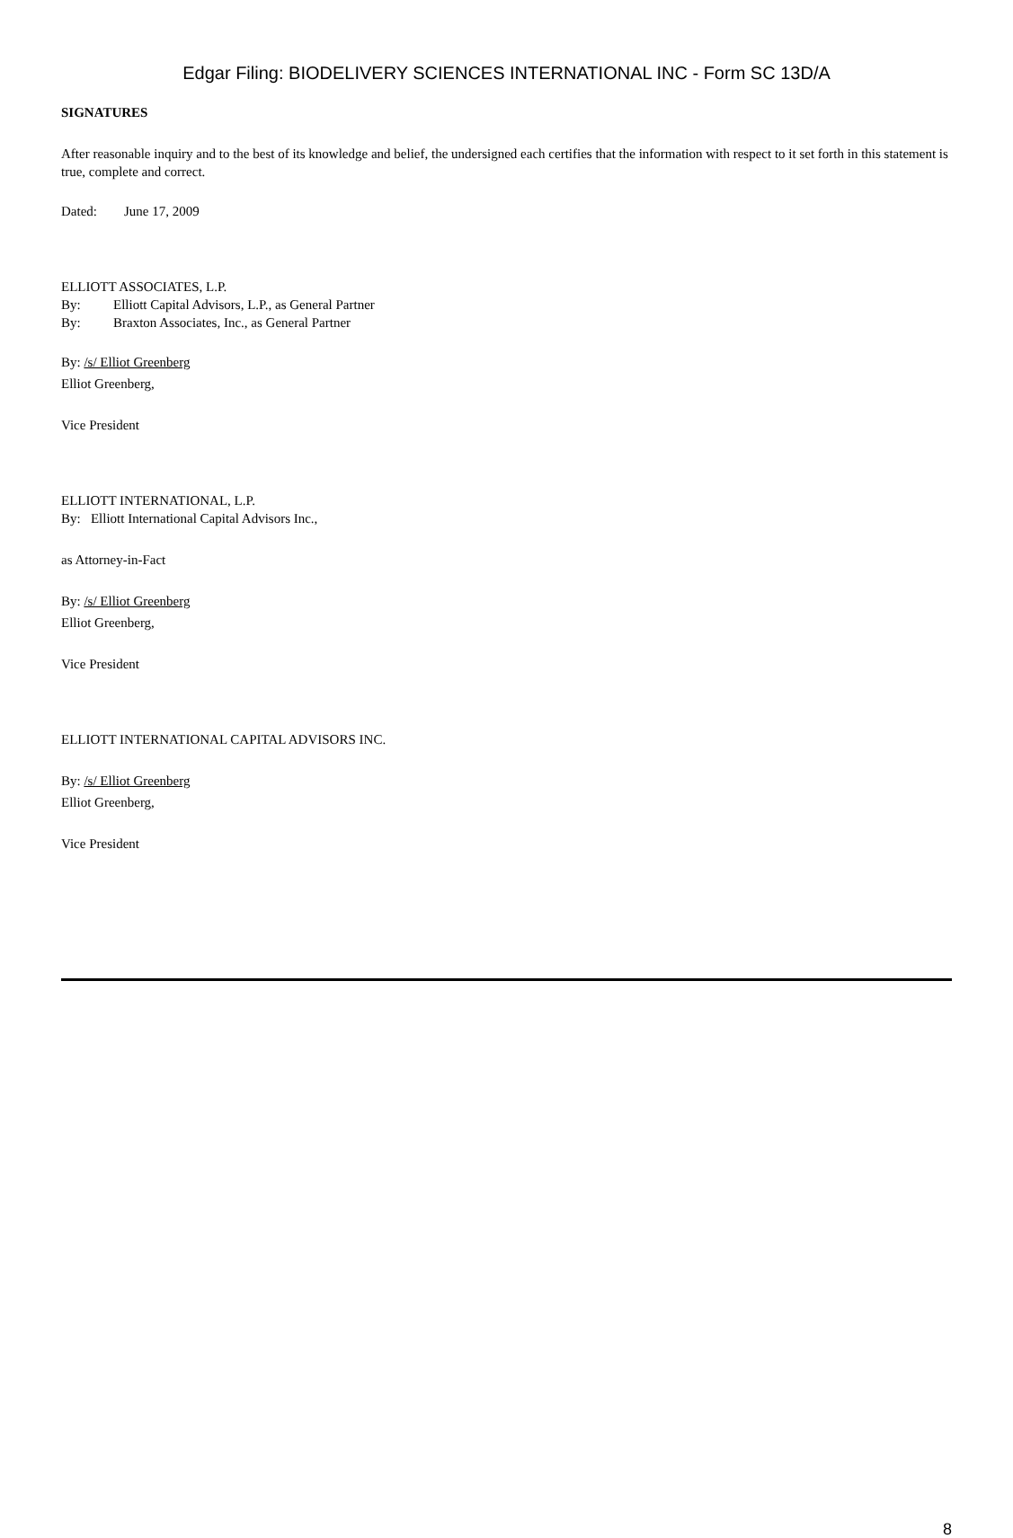Edgar Filing: BIODELIVERY SCIENCES INTERNATIONAL INC - Form SC 13D/A
SIGNATURES
After reasonable inquiry and to the best of its knowledge and belief, the undersigned each certifies that the information with respect to it set forth in this statement is true, complete and correct.
Dated: June 17, 2009
ELLIOTT ASSOCIATES, L.P.
By: Elliott Capital Advisors, L.P., as General Partner
By: Braxton Associates, Inc., as General Partner
By: /s/ Elliot Greenberg
Elliot Greenberg,
Vice President
ELLIOTT INTERNATIONAL, L.P.
By: Elliott International Capital Advisors Inc.,
as Attorney-in-Fact
By: /s/ Elliot Greenberg
Elliot Greenberg,
Vice President
ELLIOTT INTERNATIONAL CAPITAL ADVISORS INC.
By: /s/ Elliot Greenberg
Elliot Greenberg,
Vice President
8